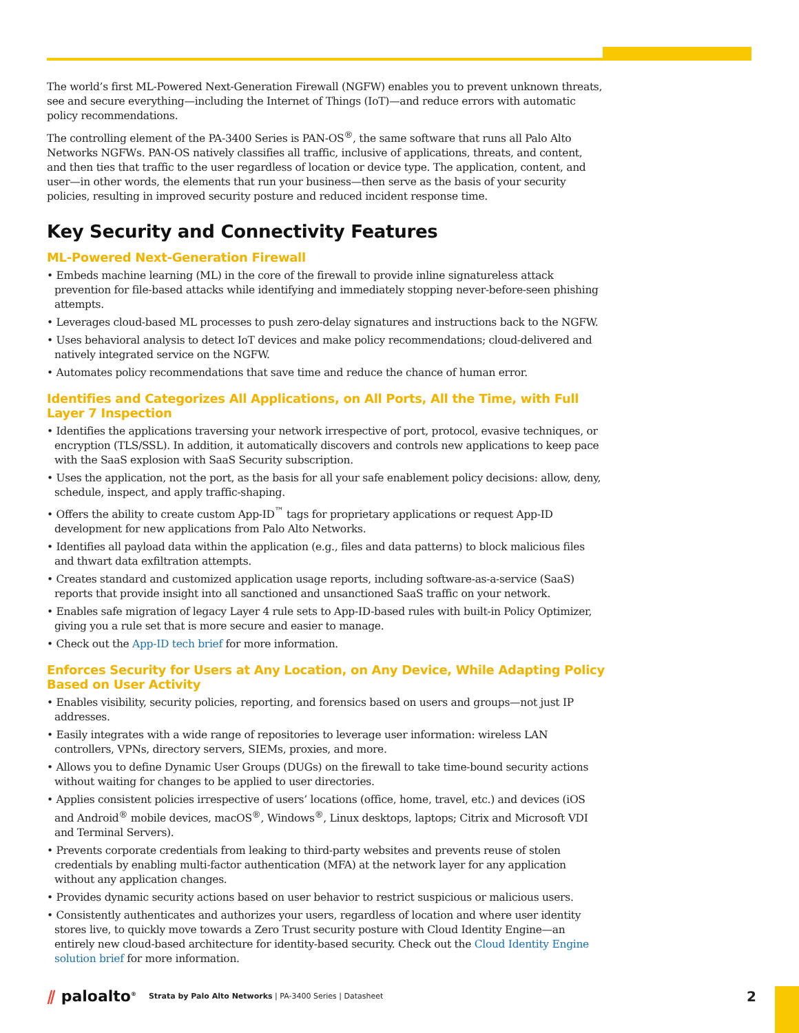The world’s first ML-Powered Next-Generation Firewall (NGFW) enables you to prevent unknown threats, see and secure everything—including the Internet of Things (IoT)—and reduce errors with automatic policy recommendations.
The controlling element of the PA-3400 Series is PAN-OS<sup>®</sup>, the same software that runs all Palo Alto Networks NGFWs. PAN-OS natively classifies all traffic, inclusive of applications, threats, and content, and then ties that traffic to the user regardless of location or device type. The application, content, and user—in other words, the elements that run your business—then serve as the basis of your security policies, resulting in improved security posture and reduced incident response time.
Key Security and Connectivity Features
ML-Powered Next-Generation Firewall
• Embeds machine learning (ML) in the core of the firewall to provide inline signatureless attack prevention for file-based attacks while identifying and immediately stopping never-before-seen phishing attempts.
• Leverages cloud-based ML processes to push zero-delay signatures and instructions back to the NGFW.
• Uses behavioral analysis to detect IoT devices and make policy recommendations; cloud-delivered and natively integrated service on the NGFW.
• Automates policy recommendations that save time and reduce the chance of human error.
Identifies and Categorizes All Applications, on All Ports, All the Time, with Full Layer 7 Inspection
• Identifies the applications traversing your network irrespective of port, protocol, evasive techniques, or encryption (TLS/SSL). In addition, it automatically discovers and controls new applications to keep pace with the SaaS explosion with SaaS Security subscription.
• Uses the application, not the port, as the basis for all your safe enablement policy decisions: allow, deny, schedule, inspect, and apply traffic-shaping.
• Offers the ability to create custom App-ID<sup>™</sup> tags for proprietary applications or request App-ID development for new applications from Palo Alto Networks.
• Identifies all payload data within the application (e.g., files and data patterns) to block malicious files and thwart data exfiltration attempts.
• Creates standard and customized application usage reports, including software-as-a-service (SaaS) reports that provide insight into all sanctioned and unsanctioned SaaS traffic on your network.
• Enables safe migration of legacy Layer 4 rule sets to App-ID-based rules with built-in Policy Optimizer, giving you a rule set that is more secure and easier to manage.
• Check out the App-ID tech brief for more information.
Enforces Security for Users at Any Location, on Any Device, While Adapting Policy Based on User Activity
• Enables visibility, security policies, reporting, and forensics based on users and groups—not just IP addresses.
• Easily integrates with a wide range of repositories to leverage user information: wireless LAN controllers, VPNs, directory servers, SIEMs, proxies, and more.
• Allows you to define Dynamic User Groups (DUGs) on the firewall to take time-bound security actions without waiting for changes to be applied to user directories.
• Applies consistent policies irrespective of users’ locations (office, home, travel, etc.) and devices (iOS and Android<sup>®</sup> mobile devices, macOS<sup>®</sup>, Windows<sup>®</sup>, Linux desktops, laptops; Citrix and Microsoft VDI and Terminal Servers).
• Prevents corporate credentials from leaking to third-party websites and prevents reuse of stolen credentials by enabling multi-factor authentication (MFA) at the network layer for any application without any application changes.
• Provides dynamic security actions based on user behavior to restrict suspicious or malicious users.
• Consistently authenticates and authorizes your users, regardless of location and where user identity stores live, to quickly move towards a Zero Trust security posture with Cloud Identity Engine—an entirely new cloud-based architecture for identity-based security. Check out the Cloud Identity Engine solution brief for more information.
⫽ paloalto<sup>®</sup>
Strata by Palo Alto Networks | PA-3400 Series | Datasheet
2